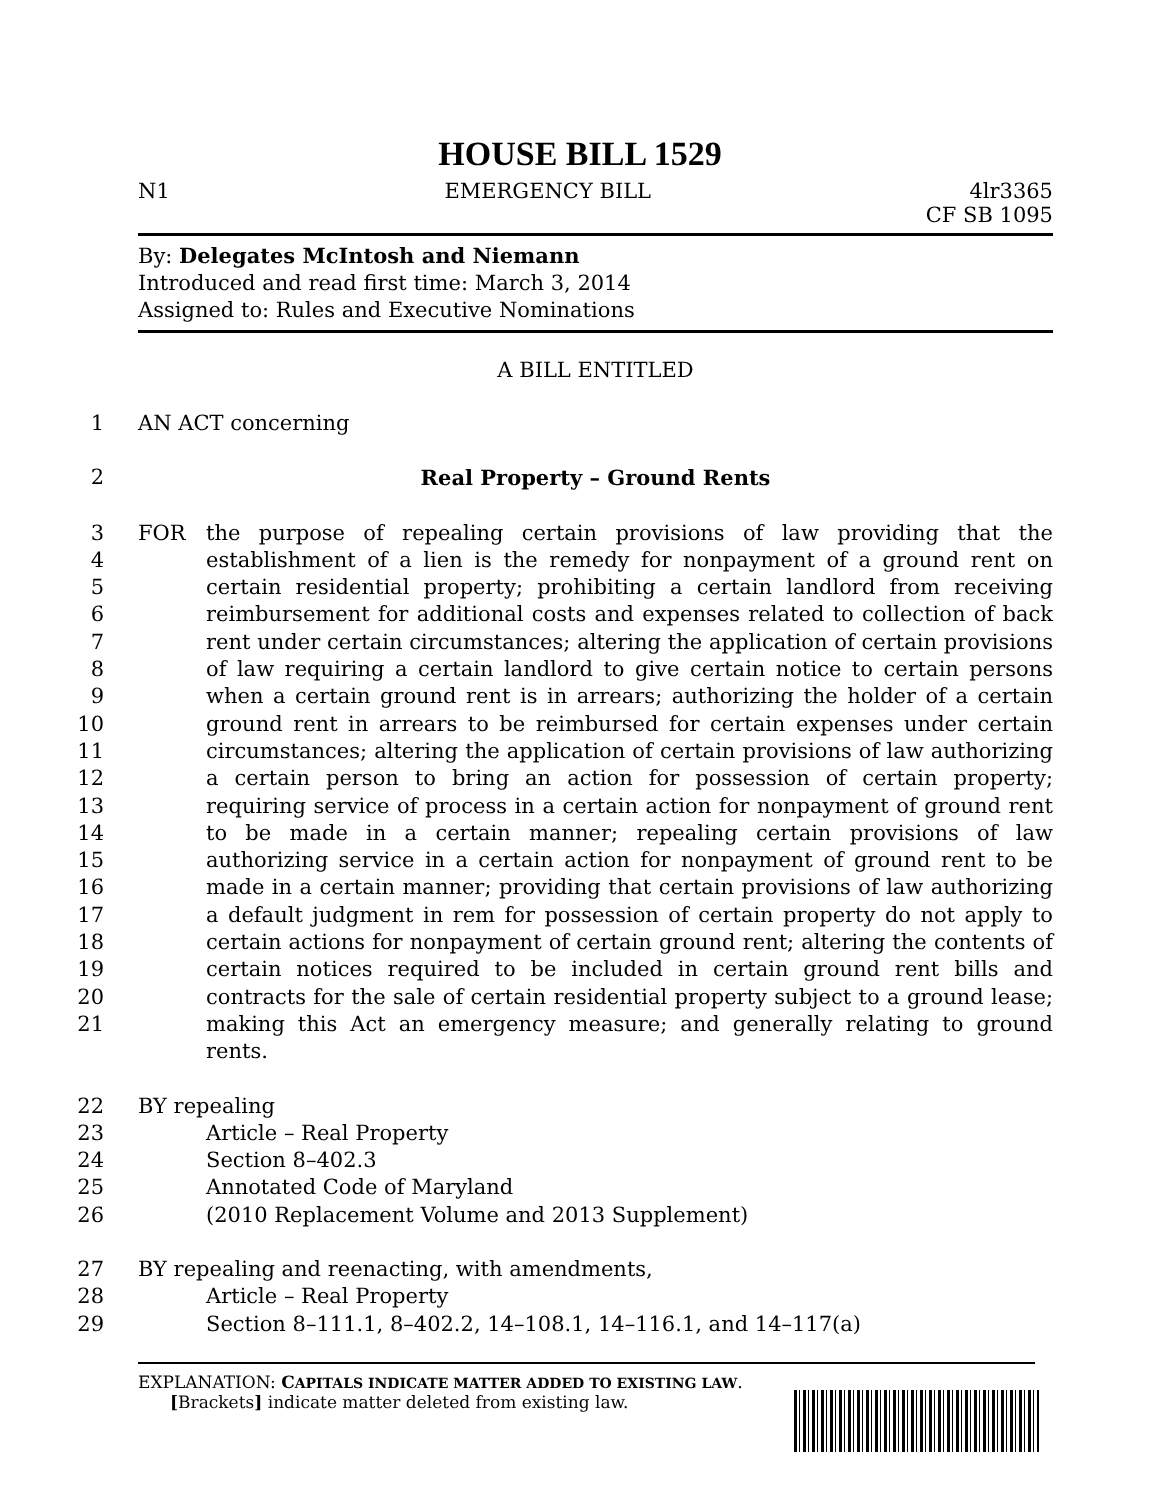HOUSE BILL 1529
N1 EMERGENCY BILL 4lr3365
CF SB 1095
By: Delegates McIntosh and Niemann
Introduced and read first time: March 3, 2014
Assigned to: Rules and Executive Nominations
A BILL ENTITLED
1 AN ACT concerning
2 Real Property – Ground Rents
3
4
5
6
7
8
9
10
11
12
13
14
15
16
17
18
19
20
21
FOR the purpose of repealing certain provisions of law providing that the establishment of a lien is the remedy for nonpayment of a ground rent on certain residential property; prohibiting a certain landlord from receiving reimbursement for additional costs and expenses related to collection of back rent under certain circumstances; altering the application of certain provisions of law requiring a certain landlord to give certain notice to certain persons when a certain ground rent is in arrears; authorizing the holder of a certain ground rent in arrears to be reimbursed for certain expenses under certain circumstances; altering the application of certain provisions of law authorizing a certain person to bring an action for possession of certain property; requiring service of process in a certain action for nonpayment of ground rent to be made in a certain manner; repealing certain provisions of law authorizing service in a certain action for nonpayment of ground rent to be made in a certain manner; providing that certain provisions of law authorizing a default judgment in rem for possession of certain property do not apply to certain actions for nonpayment of certain ground rent; altering the contents of certain notices required to be included in certain ground rent bills and contracts for the sale of certain residential property subject to a ground lease; making this Act an emergency measure; and generally relating to ground rents.
22 BY repealing
23 Article – Real Property
24 Section 8–402.3
25 Annotated Code of Maryland
26 (2010 Replacement Volume and 2013 Supplement)
27 BY repealing and reenacting, with amendments,
28 Article – Real Property
29 Section 8–111.1, 8–402.2, 14–108.1, 14–116.1, and 14–117(a)
EXPLANATION: CAPITALS INDICATE MATTER ADDED TO EXISTING LAW.
[Brackets] indicate matter deleted from existing law.